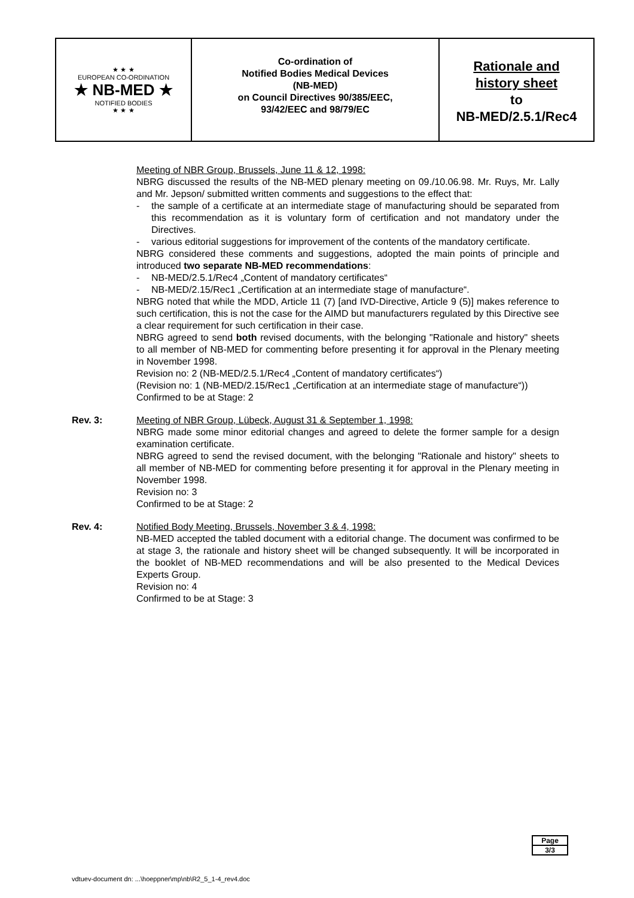★ ★ ★
EUROPEAN CO-ORDINATION
★ NB-MED ★
NOTIFIED BODIES
★ ★ ★
Co-ordination of
Notified Bodies Medical Devices
(NB-MED)
on Council Directives 90/385/EEC,
93/42/EEC and 98/79/EC
Rationale and
history sheet
to
NB-MED/2.5.1/Rec4
Meeting of NBR Group, Brussels, June 11 & 12, 1998:
NBRG discussed the results of the NB-MED plenary meeting on 09./10.06.98. Mr. Ruys, Mr. Lally and Mr. Jepson/ submitted written comments and suggestions to the effect that:
- the sample of a certificate at an intermediate stage of manufacturing should be separated from this recommendation as it is voluntary form of certification and not mandatory under the Directives.
- various editorial suggestions for improvement of the contents of the mandatory certificate.
NBRG considered these comments and suggestions, adopted the main points of principle and introduced two separate NB-MED recommendations:
- NB-MED/2.5.1/Rec4 „Content of mandatory certificates“
- NB-MED/2.15/Rec1 „Certification at an intermediate stage of manufacture“.
NBRG noted that while the MDD, Article 11 (7) [and IVD-Directive, Article 9 (5)] makes reference to such certification, this is not the case for the AIMD but manufacturers regulated by this Directive see a clear requirement for such certification in their case.
NBRG agreed to send both revised documents, with the belonging "Rationale and history" sheets to all member of NB-MED for commenting before presenting it for approval in the Plenary meeting in November 1998.
Revision no: 2 (NB-MED/2.5.1/Rec4 „Content of mandatory certificates“)
(Revision no: 1 (NB-MED/2.15/Rec1 „Certification at an intermediate stage of manufacture“))
Confirmed to be at Stage: 2
Rev. 3: Meeting of NBR Group, Lübeck, August 31 & September 1, 1998:
NBRG made some minor editorial changes and agreed to delete the former sample for a design examination certificate.
NBRG agreed to send the revised document, with the belonging "Rationale and history" sheets to all member of NB-MED for commenting before presenting it for approval in the Plenary meeting in November 1998.
Revision no: 3
Confirmed to be at Stage: 2
Rev. 4: Notified Body Meeting, Brussels, November 3 & 4, 1998:
NB-MED accepted the tabled document with a editorial change. The document was confirmed to be at stage 3, the rationale and history sheet will be changed subsequently. It will be incorporated in the booklet of NB-MED recommendations and will be also presented to the Medical Devices Experts Group.
Revision no: 4
Confirmed to be at Stage: 3
Page
3/3
vdtuev-document dn: ...\hoeppner\mp\nb\R2_5_1-4_rev4.doc